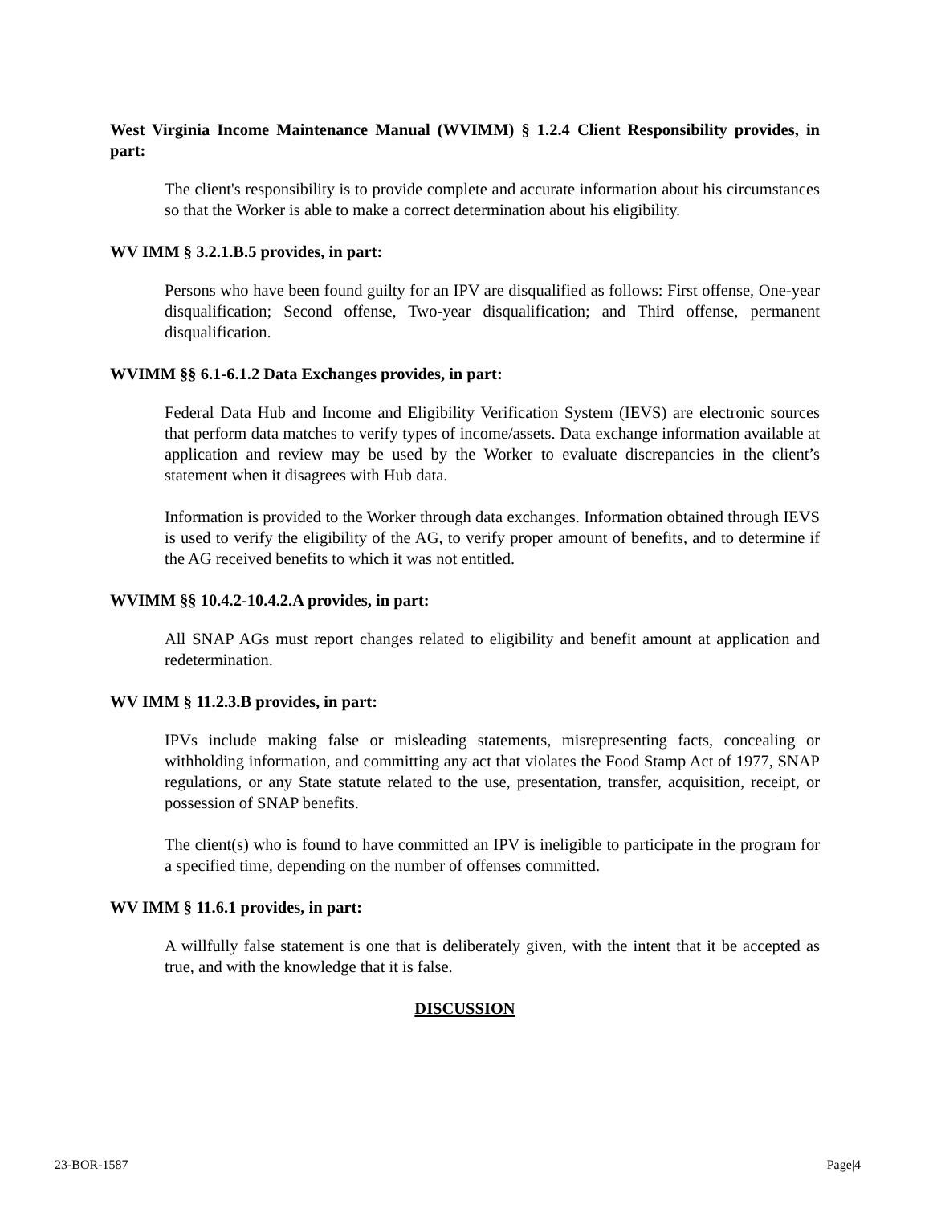West Virginia Income Maintenance Manual (WVIMM) § 1.2.4 Client Responsibility provides, in part:
The client's responsibility is to provide complete and accurate information about his circumstances so that the Worker is able to make a correct determination about his eligibility.
WV IMM § 3.2.1.B.5 provides, in part:
Persons who have been found guilty for an IPV are disqualified as follows: First offense, One-year disqualification; Second offense, Two-year disqualification; and Third offense, permanent disqualification.
WVIMM §§ 6.1-6.1.2 Data Exchanges provides, in part:
Federal Data Hub and Income and Eligibility Verification System (IEVS) are electronic sources that perform data matches to verify types of income/assets. Data exchange information available at application and review may be used by the Worker to evaluate discrepancies in the client’s statement when it disagrees with Hub data.
Information is provided to the Worker through data exchanges. Information obtained through IEVS is used to verify the eligibility of the AG, to verify proper amount of benefits, and to determine if the AG received benefits to which it was not entitled.
WVIMM §§ 10.4.2-10.4.2.A provides, in part:
All SNAP AGs must report changes related to eligibility and benefit amount at application and redetermination.
WV IMM § 11.2.3.B provides, in part:
IPVs include making false or misleading statements, misrepresenting facts, concealing or withholding information, and committing any act that violates the Food Stamp Act of 1977, SNAP regulations, or any State statute related to the use, presentation, transfer, acquisition, receipt, or possession of SNAP benefits.
The client(s) who is found to have committed an IPV is ineligible to participate in the program for a specified time, depending on the number of offenses committed.
WV IMM § 11.6.1 provides, in part:
A willfully false statement is one that is deliberately given, with the intent that it be accepted as true, and with the knowledge that it is false.
DISCUSSION
23-BOR-1587 Page|4